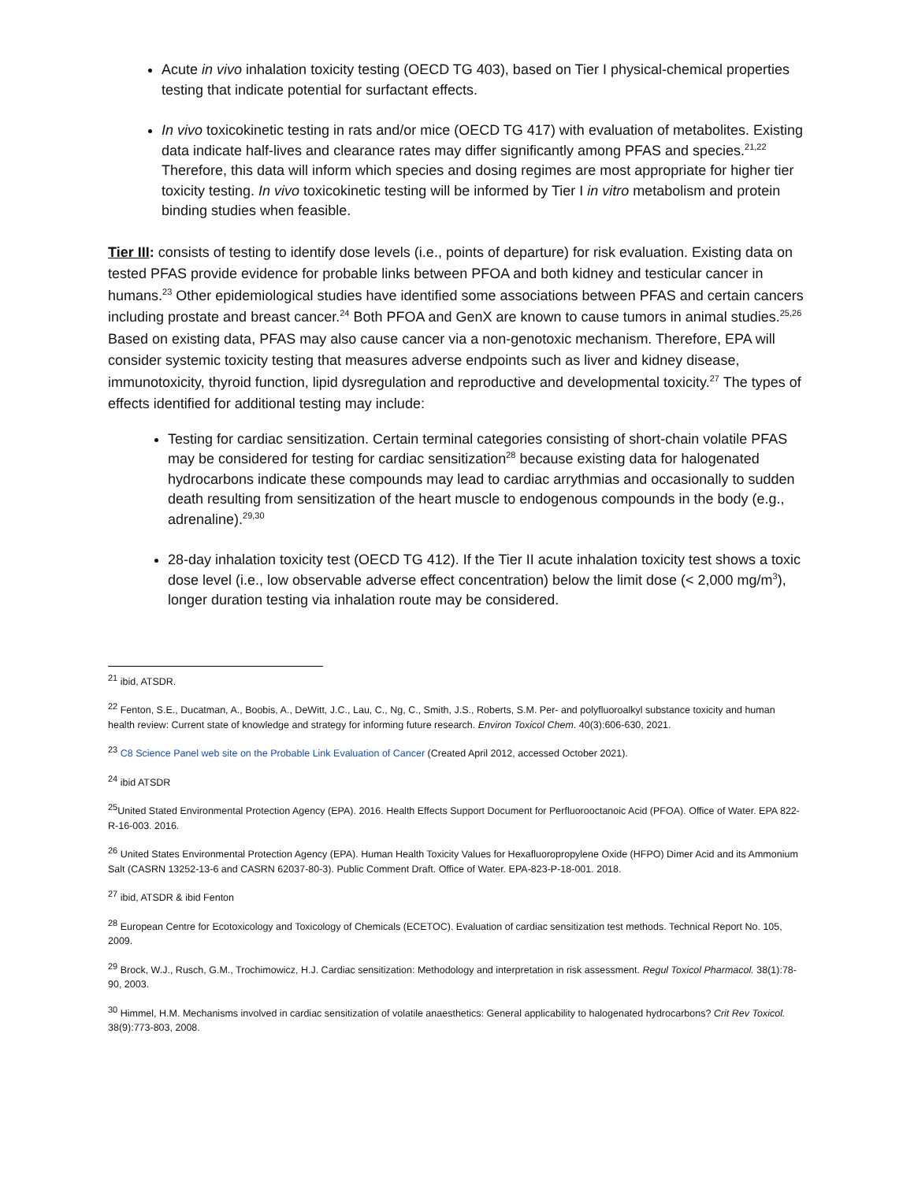Acute in vivo inhalation toxicity testing (OECD TG 403), based on Tier I physical-chemical properties testing that indicate potential for surfactant effects.
In vivo toxicokinetic testing in rats and/or mice (OECD TG 417) with evaluation of metabolites. Existing data indicate half-lives and clearance rates may differ significantly among PFAS and species.<sup>21,22</sup> Therefore, this data will inform which species and dosing regimes are most appropriate for higher tier toxicity testing. In vivo toxicokinetic testing will be informed by Tier I in vitro metabolism and protein binding studies when feasible.
Tier III: consists of testing to identify dose levels (i.e., points of departure) for risk evaluation. Existing data on tested PFAS provide evidence for probable links between PFOA and both kidney and testicular cancer in humans.<sup>23</sup> Other epidemiological studies have identified some associations between PFAS and certain cancers including prostate and breast cancer.<sup>24</sup> Both PFOA and GenX are known to cause tumors in animal studies.<sup>25,26</sup> Based on existing data, PFAS may also cause cancer via a non-genotoxic mechanism. Therefore, EPA will consider systemic toxicity testing that measures adverse endpoints such as liver and kidney disease, immunotoxicity, thyroid function, lipid dysregulation and reproductive and developmental toxicity.<sup>27</sup> The types of effects identified for additional testing may include:
Testing for cardiac sensitization. Certain terminal categories consisting of short-chain volatile PFAS may be considered for testing for cardiac sensitization<sup>28</sup> because existing data for halogenated hydrocarbons indicate these compounds may lead to cardiac arrythmias and occasionally to sudden death resulting from sensitization of the heart muscle to endogenous compounds in the body (e.g., adrenaline).<sup>29,30</sup>
28-day inhalation toxicity test (OECD TG 412). If the Tier II acute inhalation toxicity test shows a toxic dose level (i.e., low observable adverse effect concentration) below the limit dose (< 2,000 mg/m<sup>3</sup>), longer duration testing via inhalation route may be considered.
<sup>21</sup> ibid, ATSDR.
<sup>22</sup> Fenton, S.E., Ducatman, A., Boobis, A., DeWitt, J.C., Lau, C., Ng, C., Smith, J.S., Roberts, S.M. Per- and polyfluoroalkyl substance toxicity and human health review: Current state of knowledge and strategy for informing future research. Environ Toxicol Chem. 40(3):606-630, 2021.
<sup>23</sup> C8 Science Panel web site on the Probable Link Evaluation of Cancer (Created April 2012, accessed October 2021).
<sup>24</sup> ibid ATSDR
<sup>25</sup> United Stated Environmental Protection Agency (EPA). 2016. Health Effects Support Document for Perfluorooctanoic Acid (PFOA). Office of Water. EPA 822-R-16-003. 2016.
<sup>26</sup> United States Environmental Protection Agency (EPA). Human Health Toxicity Values for Hexafluoropropylene Oxide (HFPO) Dimer Acid and its Ammonium Salt (CASRN 13252-13-6 and CASRN 62037-80-3). Public Comment Draft. Office of Water. EPA-823-P-18-001. 2018.
<sup>27</sup> ibid, ATSDR & ibid Fenton
<sup>28</sup> European Centre for Ecotoxicology and Toxicology of Chemicals (ECETOC). Evaluation of cardiac sensitization test methods. Technical Report No. 105, 2009.
<sup>29</sup> Brock, W.J., Rusch, G.M., Trochimowicz, H.J. Cardiac sensitization: Methodology and interpretation in risk assessment. Regul Toxicol Pharmacol. 38(1):78-90, 2003.
<sup>30</sup> Himmel, H.M. Mechanisms involved in cardiac sensitization of volatile anaesthetics: General applicability to halogenated hydrocarbons? Crit Rev Toxicol. 38(9):773-803, 2008.